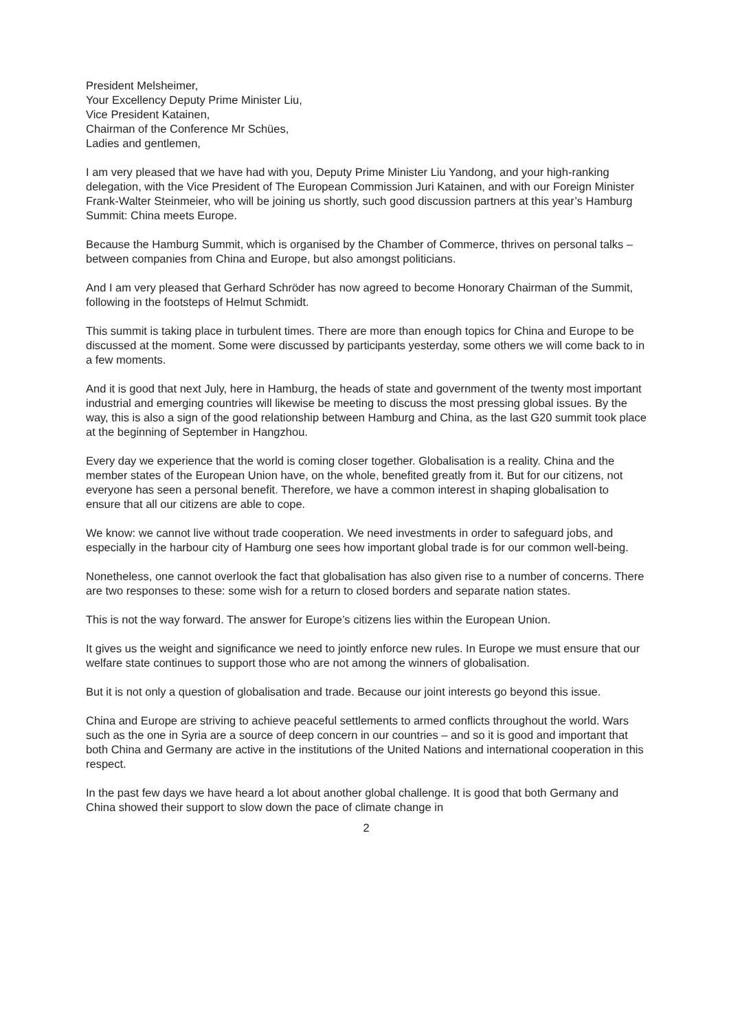President Melsheimer,
Your Excellency Deputy Prime Minister Liu,
Vice President Katainen,
Chairman of the Conference Mr Schües,
Ladies and gentlemen,
I am very pleased that we have had with you, Deputy Prime Minister Liu Yandong, and your high-ranking delegation, with the Vice President of The European Commission Juri Katainen, and with our Foreign Minister Frank-Walter Steinmeier, who will be joining us shortly, such good discussion partners at this year’s Hamburg Summit: China meets Europe.
Because the Hamburg Summit, which is organised by the Chamber of Commerce, thrives on personal talks – between companies from China and Europe, but also amongst politicians.
And I am very pleased that Gerhard Schröder has now agreed to become Honorary Chairman of the Summit, following in the footsteps of Helmut Schmidt.
This summit is taking place in turbulent times. There are more than enough topics for China and Europe to be discussed at the moment. Some were discussed by participants yesterday, some others we will come back to in a few moments.
And it is good that next July, here in Hamburg, the heads of state and government of the twenty most important industrial and emerging countries will likewise be meeting to discuss the most pressing global issues. By the way, this is also a sign of the good relationship between Hamburg and China, as the last G20 summit took place at the beginning of September in Hangzhou.
Every day we experience that the world is coming closer together. Globalisation is a reality. China and the member states of the European Union have, on the whole, benefited greatly from it. But for our citizens, not everyone has seen a personal benefit. Therefore, we have a common interest in shaping globalisation to ensure that all our citizens are able to cope.
We know: we cannot live without trade cooperation. We need investments in order to safeguard jobs, and especially in the harbour city of Hamburg one sees how important global trade is for our common well-being.
Nonetheless, one cannot overlook the fact that globalisation has also given rise to a number of concerns. There are two responses to these: some wish for a return to closed borders and separate nation states.
This is not the way forward. The answer for Europe’s citizens lies within the European Union.
It gives us the weight and significance we need to jointly enforce new rules. In Europe we must ensure that our welfare state continues to support those who are not among the winners of globalisation.
But it is not only a question of globalisation and trade. Because our joint interests go beyond this issue.
China and Europe are striving to achieve peaceful settlements to armed conflicts throughout the world. Wars such as the one in Syria are a source of deep concern in our countries – and so it is good and important that both China and Germany are active in the institutions of the United Nations and international cooperation in this respect.
In the past few days we have heard a lot about another global challenge. It is good that both Germany and China showed their support to slow down the pace of climate change in
2